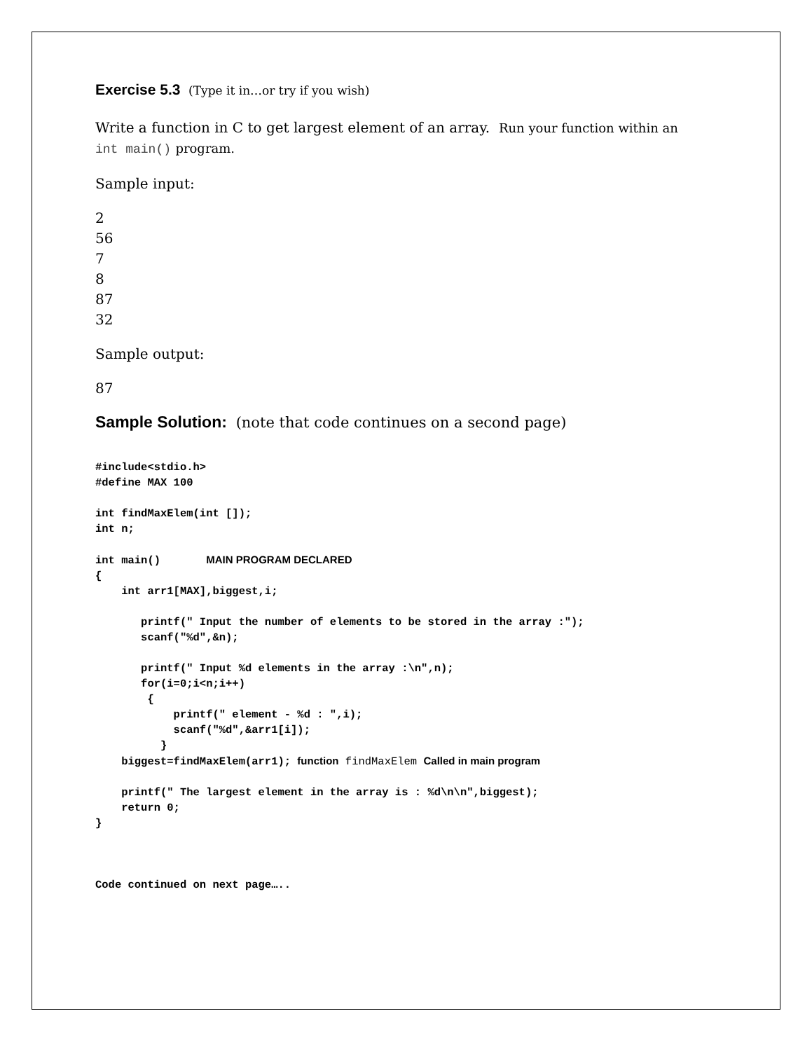Exercise 5.3 (Type it in…or try if you wish)
Write a function in C to get largest element of an array. Run your function within an
int main() program.
Sample input:
2
56
7
8
87
32
Sample output:
87
Sample Solution: (note that code continues on a second page)
#include<stdio.h>
#define MAX 100

int findMaxElem(int []);
int n;

int main()       MAIN PROGRAM DECLARED
{
    int arr1[MAX],biggest,i;

       printf(" Input the number of elements to be stored in the array :");
       scanf("%d",&n);

       printf(" Input %d elements in the array :\n",n);
       for(i=0;i<n;i++)
        {
            printf(" element - %d : ",i);
            scanf("%d",&arr1[i]);
          }
    biggest=findMaxElem(arr1); function findMaxElem Called in main program

    printf(" The largest element in the array is : %d\n\n",biggest);
    return 0;
}



Code continued on next page…..